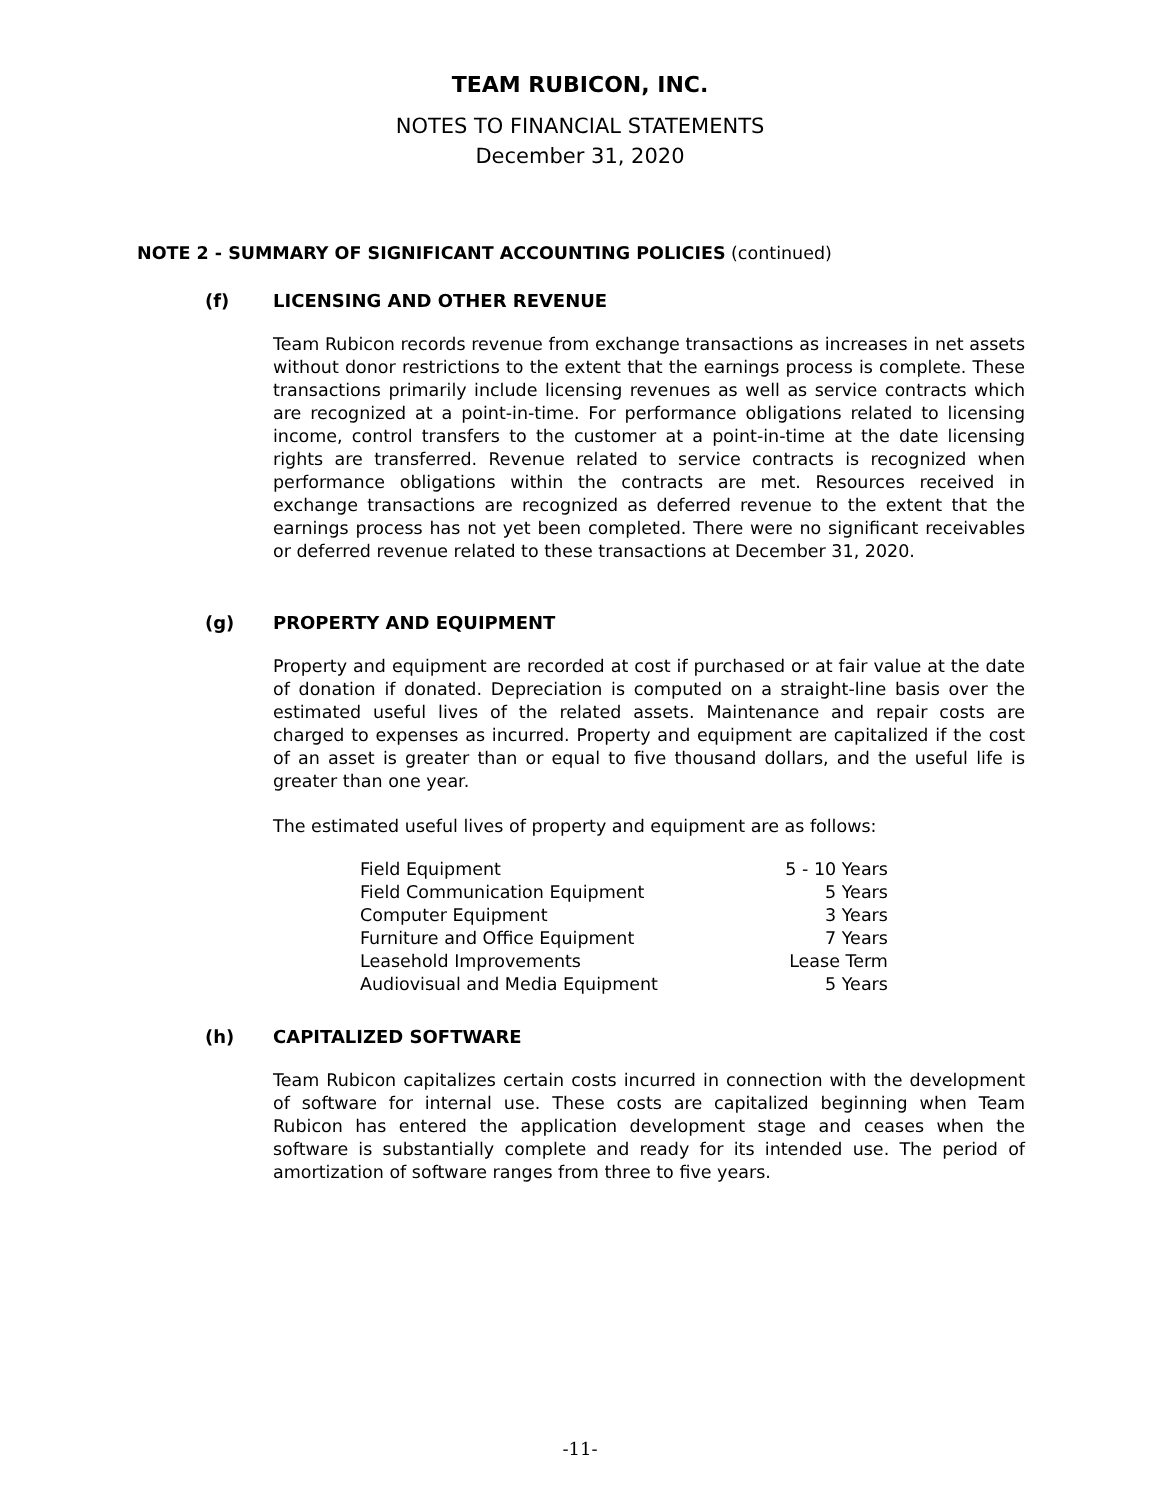TEAM RUBICON, INC.
NOTES TO FINANCIAL STATEMENTS
December 31, 2020
NOTE 2 - SUMMARY OF SIGNIFICANT ACCOUNTING POLICIES (continued)
(f) LICENSING AND OTHER REVENUE
Team Rubicon records revenue from exchange transactions as increases in net assets without donor restrictions to the extent that the earnings process is complete. These transactions primarily include licensing revenues as well as service contracts which are recognized at a point-in-time. For performance obligations related to licensing income, control transfers to the customer at a point-in-time at the date licensing rights are transferred. Revenue related to service contracts is recognized when performance obligations within the contracts are met. Resources received in exchange transactions are recognized as deferred revenue to the extent that the earnings process has not yet been completed. There were no significant receivables or deferred revenue related to these transactions at December 31, 2020.
(g) PROPERTY AND EQUIPMENT
Property and equipment are recorded at cost if purchased or at fair value at the date of donation if donated. Depreciation is computed on a straight-line basis over the estimated useful lives of the related assets. Maintenance and repair costs are charged to expenses as incurred. Property and equipment are capitalized if the cost of an asset is greater than or equal to five thousand dollars, and the useful life is greater than one year.
The estimated useful lives of property and equipment are as follows:
| Field Equipment | 5 - 10 Years |
| Field Communication Equipment | 5 Years |
| Computer Equipment | 3 Years |
| Furniture and Office Equipment | 7 Years |
| Leasehold Improvements | Lease Term |
| Audiovisual and Media Equipment | 5 Years |
(h) CAPITALIZED SOFTWARE
Team Rubicon capitalizes certain costs incurred in connection with the development of software for internal use. These costs are capitalized beginning when Team Rubicon has entered the application development stage and ceases when the software is substantially complete and ready for its intended use. The period of amortization of software ranges from three to five years.
-11-